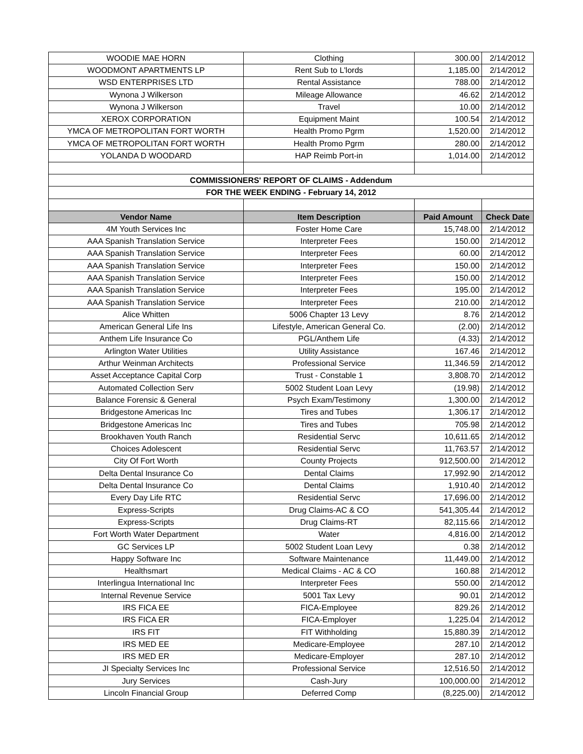| WOODIE MAE HORN | Clothing | 300.00 | 2/14/2012 |
| WOODMONT APARTMENTS LP | Rent Sub to L'lords | 1,185.00 | 2/14/2012 |
| WSD ENTERPRISES LTD | Rental Assistance | 788.00 | 2/14/2012 |
| Wynona J Wilkerson | Mileage Allowance | 46.62 | 2/14/2012 |
| Wynona J Wilkerson | Travel | 10.00 | 2/14/2012 |
| XEROX CORPORATION | Equipment Maint | 100.54 | 2/14/2012 |
| YMCA OF METROPOLITAN FORT WORTH | Health Promo Pgrm | 1,520.00 | 2/14/2012 |
| YMCA OF METROPOLITAN FORT WORTH | Health Promo Pgrm | 280.00 | 2/14/2012 |
| YOLANDA D WOODARD | HAP Reimb Port-in | 1,014.00 | 2/14/2012 |
| COMMISSIONERS' REPORT OF CLAIMS - Addendum | | | |
| FOR THE WEEK ENDING - February 14, 2012 | | | |
| Vendor Name | Item Description | Paid Amount | Check Date |
| 4M Youth Services Inc | Foster Home Care | 15,748.00 | 2/14/2012 |
| AAA Spanish Translation Service | Interpreter Fees | 150.00 | 2/14/2012 |
| AAA Spanish Translation Service | Interpreter Fees | 60.00 | 2/14/2012 |
| AAA Spanish Translation Service | Interpreter Fees | 150.00 | 2/14/2012 |
| AAA Spanish Translation Service | Interpreter Fees | 150.00 | 2/14/2012 |
| AAA Spanish Translation Service | Interpreter Fees | 195.00 | 2/14/2012 |
| AAA Spanish Translation Service | Interpreter Fees | 210.00 | 2/14/2012 |
| Alice Whitten | 5006 Chapter 13 Levy | 8.76 | 2/14/2012 |
| American General Life Ins | Lifestyle, American General Co. | (2.00) | 2/14/2012 |
| Anthem Life Insurance Co | PGL/Anthem Life | (4.33) | 2/14/2012 |
| Arlington Water Utilities | Utility Assistance | 167.46 | 2/14/2012 |
| Arthur Weinman Architects | Professional Service | 11,346.59 | 2/14/2012 |
| Asset Acceptance Capital Corp | Trust - Constable 1 | 3,808.70 | 2/14/2012 |
| Automated Collection Serv | 5002 Student Loan Levy | (19.98) | 2/14/2012 |
| Balance Forensic & General | Psych Exam/Testimony | 1,300.00 | 2/14/2012 |
| Bridgestone Americas Inc | Tires and Tubes | 1,306.17 | 2/14/2012 |
| Bridgestone Americas Inc | Tires and Tubes | 705.98 | 2/14/2012 |
| Brookhaven Youth Ranch | Residential Servc | 10,611.65 | 2/14/2012 |
| Choices Adolescent | Residential Servc | 11,763.57 | 2/14/2012 |
| City Of Fort Worth | County Projects | 912,500.00 | 2/14/2012 |
| Delta Dental Insurance Co | Dental Claims | 17,992.90 | 2/14/2012 |
| Delta Dental Insurance Co | Dental Claims | 1,910.40 | 2/14/2012 |
| Every Day Life RTC | Residential Servc | 17,696.00 | 2/14/2012 |
| Express-Scripts | Drug Claims-AC & CO | 541,305.44 | 2/14/2012 |
| Express-Scripts | Drug Claims-RT | 82,115.66 | 2/14/2012 |
| Fort Worth Water Department | Water | 4,816.00 | 2/14/2012 |
| GC Services LP | 5002 Student Loan Levy | 0.38 | 2/14/2012 |
| Happy Software Inc | Software Maintenance | 11,449.00 | 2/14/2012 |
| Healthsmart | Medical Claims - AC & CO | 160.88 | 2/14/2012 |
| Interlingua International Inc | Interpreter Fees | 550.00 | 2/14/2012 |
| Internal Revenue Service | 5001 Tax Levy | 90.01 | 2/14/2012 |
| IRS FICA EE | FICA-Employee | 829.26 | 2/14/2012 |
| IRS FICA ER | FICA-Employer | 1,225.04 | 2/14/2012 |
| IRS FIT | FIT Withholding | 15,880.39 | 2/14/2012 |
| IRS MED EE | Medicare-Employee | 287.10 | 2/14/2012 |
| IRS MED ER | Medicare-Employer | 287.10 | 2/14/2012 |
| JI Specialty Services Inc | Professional Service | 12,516.50 | 2/14/2012 |
| Jury Services | Cash-Jury | 100,000.00 | 2/14/2012 |
| Lincoln Financial Group | Deferred Comp | (8,225.00) | 2/14/2012 |